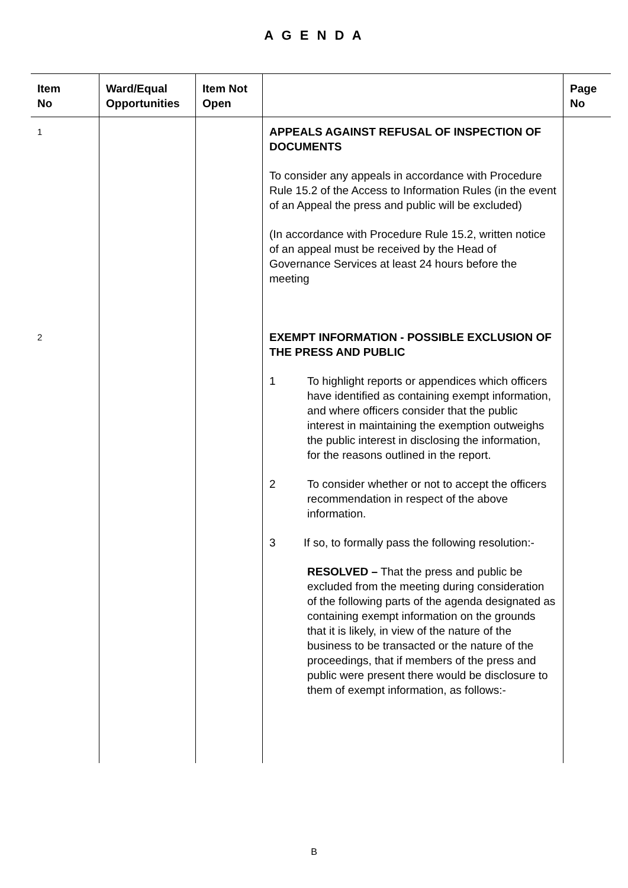A G E N D A
| Item No | Ward/Equal Opportunities | Item Not Open | | Page No |
| --- | --- | --- | --- | --- |
| 1 | | | APPEALS AGAINST REFUSAL OF INSPECTION OF DOCUMENTS To consider any appeals in accordance with Procedure Rule 15.2 of the Access to Information Rules (in the event of an Appeal the press and public will be excluded) (In accordance with Procedure Rule 15.2, written notice of an appeal must be received by the Head of Governance Services at least 24 hours before the meeting | |
| 2 | | | EXEMPT INFORMATION - POSSIBLE EXCLUSION OF THE PRESS AND PUBLIC 1 To highlight reports or appendices which officers have identified as containing exempt information, and where officers consider that the public interest in maintaining the exemption outweighs the public interest in disclosing the information, for the reasons outlined in the report. 2 To consider whether or not to accept the officers recommendation in respect of the above information. 3 If so, to formally pass the following resolution:- RESOLVED – That the press and public be excluded from the meeting during consideration of the following parts of the agenda designated as containing exempt information on the grounds that it is likely, in view of the nature of the business to be transacted or the nature of the proceedings, that if members of the press and public were present there would be disclosure to them of exempt information, as follows:- | |
B